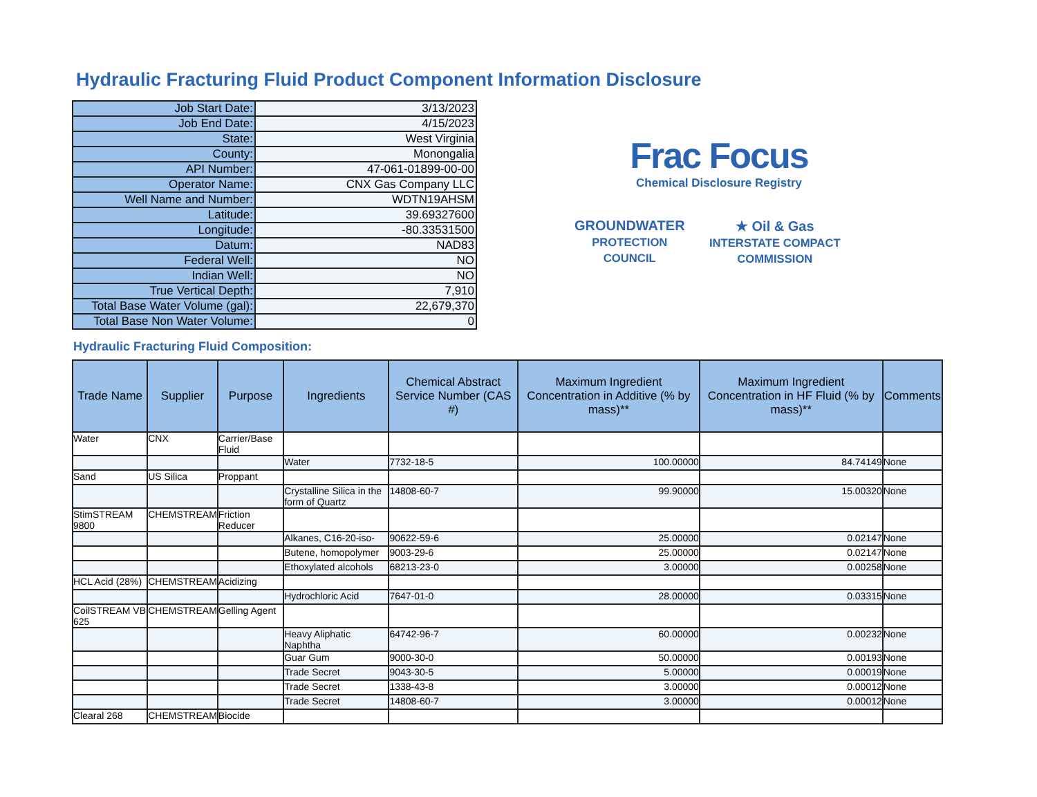Hydraulic Fracturing Fluid Product Component Information Disclosure
| Job Start Date: | 3/13/2023 |
| Job End Date: | 4/15/2023 |
| State: | West Virginia |
| County: | Monongalia |
| API Number: | 47-061-01899-00-00 |
| Operator Name: | CNX Gas Company LLC |
| Well Name and Number: | WDTN19AHSM |
| Latitude: | 39.69327600 |
| Longitude: | -80.33531500 |
| Datum: | NAD83 |
| Federal Well: | NO |
| Indian Well: | NO |
| True Vertical Depth: | 7,910 |
| Total Base Water Volume (gal): | 22,679,370 |
| Total Base Non Water Volume: | 0 |
Frac Focus
Chemical Disclosure Registry
GROUNDWATER
PROTECTION COUNCIL ★ Oil & Gas
INTERSTATE COMPACT COMMISSION
Hydraulic Fracturing Fluid Composition:
| Trade Name | Supplier | Purpose | Ingredients | Chemical Abstract Service Number (CAS #) | Maximum Ingredient Concentration in Additive (% by mass)** | Maximum Ingredient Concentration in HF Fluid (% by mass)** | Comments |
| --- | --- | --- | --- | --- | --- | --- | --- |
| Water | CNX | Carrier/Base Fluid | | | | | |
| | | | Water | 7732-18-5 | 100.00000 | 84.74149 | None |
| Sand | US Silica | Proppant | | | | | |
| | | | Crystalline Silica in the form of Quartz | 14808-60-7 | 99.90000 | 15.00320 | None |
| StimSTREAM 9800 | CHEMSTREAM | Friction Reducer | | | | | |
| | | | Alkanes, C16-20-iso- | 90622-59-6 | 25.00000 | 0.02147 | None |
| | | | Butene, homopolymer | 9003-29-6 | 25.00000 | 0.02147 | None |
| | | | Ethoxylated alcohols | 68213-23-0 | 3.00000 | 0.00258 | None |
| HCL Acid (28%) | CHEMSTREAM | Acidizing | | | | | |
| | | | Hydrochloric Acid | 7647-01-0 | 28.00000 | 0.03315 | None |
| CoilSTREAM VB 625 | CHEMSTREAM | Gelling Agent | | | | | |
| | | | Heavy Aliphatic Naphtha | 64742-96-7 | 60.00000 | 0.00232 | None |
| | | | Guar Gum | 9000-30-0 | 50.00000 | 0.00193 | None |
| | | | Trade Secret | 9043-30-5 | 5.00000 | 0.00019 | None |
| | | | Trade Secret | 1338-43-8 | 3.00000 | 0.00012 | None |
| | | | Trade Secret | 14808-60-7 | 3.00000 | 0.00012 | None |
| Clearal 268 | CHEMSTREAM | Biocide | | | | | |